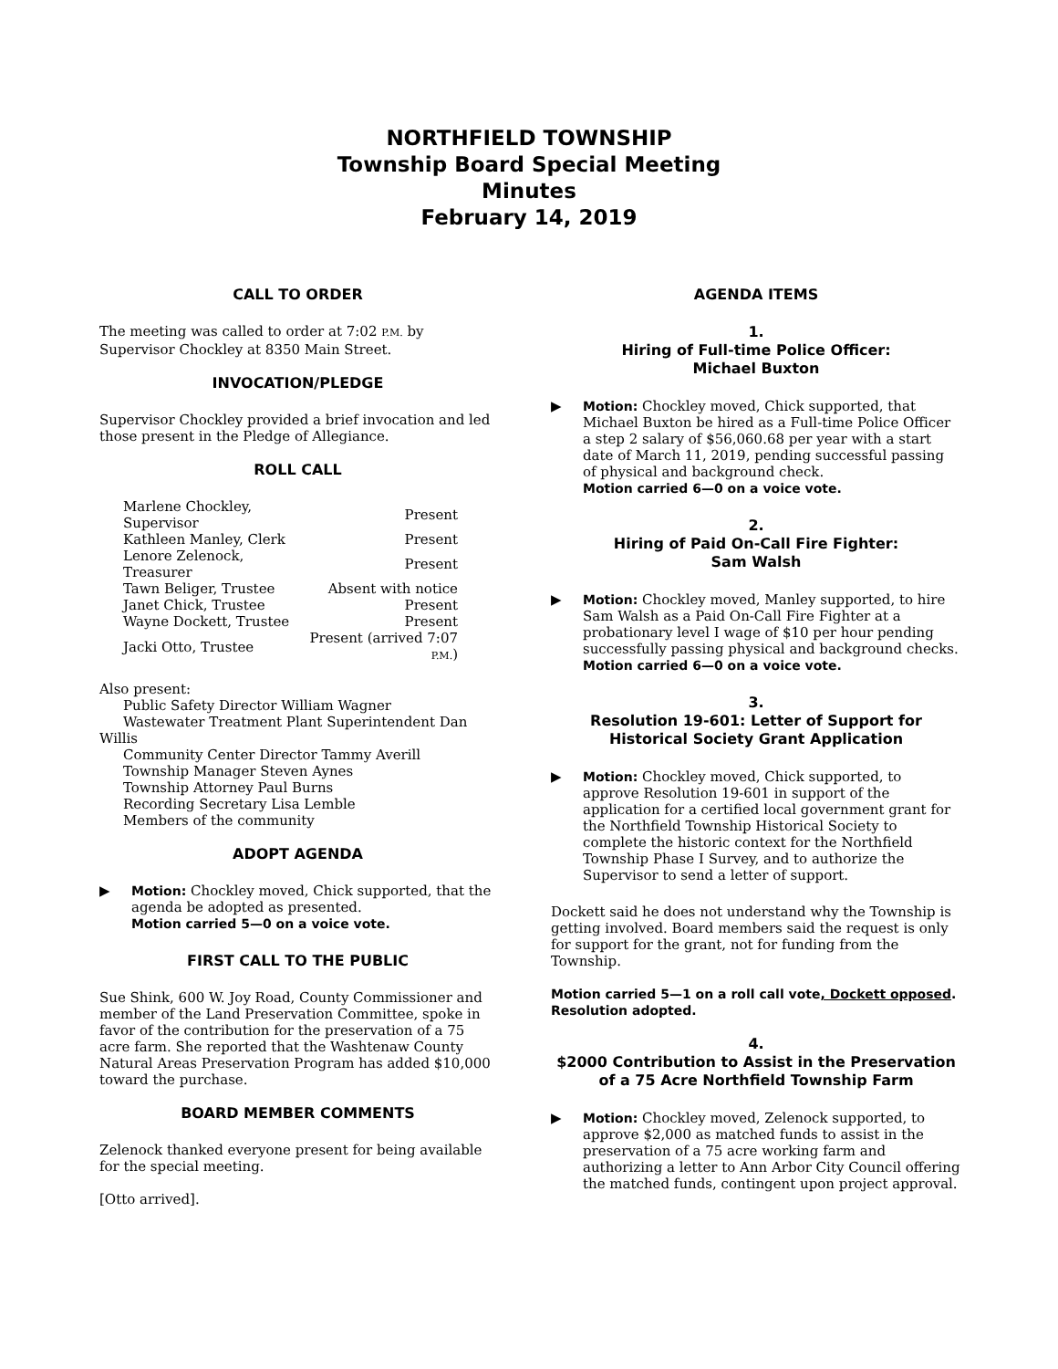NORTHFIELD TOWNSHIP
Township Board Special Meeting
Minutes
February 14, 2019
CALL TO ORDER
The meeting was called to order at 7:02 P.M. by Supervisor Chockley at 8350 Main Street.
INVOCATION/PLEDGE
Supervisor Chockley provided a brief invocation and led those present in the Pledge of Allegiance.
ROLL CALL
| Marlene Chockley, Supervisor | Present |
| Kathleen Manley, Clerk | Present |
| Lenore Zelenock, Treasurer | Present |
| Tawn Beliger, Trustee | Absent with notice |
| Janet Chick, Trustee | Present |
| Wayne Dockett, Trustee | Present |
| Jacki Otto, Trustee | Present (arrived 7:07 P.M. ) |
Also present:
Public Safety Director William Wagner
Wastewater Treatment Plant Superintendent Dan Willis
Community Center Director Tammy Averill
Township Manager Steven Aynes
Township Attorney Paul Burns
Recording Secretary Lisa Lemble
Members of the community
ADOPT AGENDA
▶ Motion: Chockley moved, Chick supported, that the agenda be adopted as presented.
Motion carried 5—0 on a voice vote.
FIRST CALL TO THE PUBLIC
Sue Shink, 600 W. Joy Road, County Commissioner and member of the Land Preservation Committee, spoke in favor of the contribution for the preservation of a 75 acre farm. She reported that the Washtenaw County Natural Areas Preservation Program has added $10,000 toward the purchase.
BOARD MEMBER COMMENTS
Zelenock thanked everyone present for being available for the special meeting.
[Otto arrived].
AGENDA ITEMS
1.
Hiring of Full-time Police Officer:
Michael Buxton
▶ Motion: Chockley moved, Chick supported, that Michael Buxton be hired as a Full-time Police Officer a step 2 salary of $56,060.68 per year with a start date of March 11, 2019, pending successful passing of physical and background check.
Motion carried 6—0 on a voice vote.
2.
Hiring of Paid On-Call Fire Fighter:
Sam Walsh
▶ Motion: Chockley moved, Manley supported, to hire Sam Walsh as a Paid On-Call Fire Fighter at a probationary level I wage of $10 per hour pending successfully passing physical and background checks.
Motion carried 6—0 on a voice vote.
3.
Resolution 19-601: Letter of Support for
Historical Society Grant Application
▶ Motion: Chockley moved, Chick supported, to approve Resolution 19-601 in support of the application for a certified local government grant for the Northfield Township Historical Society to complete the historic context for the Northfield Township Phase I Survey, and to authorize the Supervisor to send a letter of support.
Dockett said he does not understand why the Township is getting involved. Board members said the request is only for support for the grant, not for funding from the Township.
Motion carried 5—1 on a roll call vote, Dockett opposed. Resolution adopted.
4.
$2000 Contribution to Assist in the Preservation
of a 75 Acre Northfield Township Farm
▶ Motion: Chockley moved, Zelenock supported, to approve $2,000 as matched funds to assist in the preservation of a 75 acre working farm and authorizing a letter to Ann Arbor City Council offering the matched funds, contingent upon project approval.